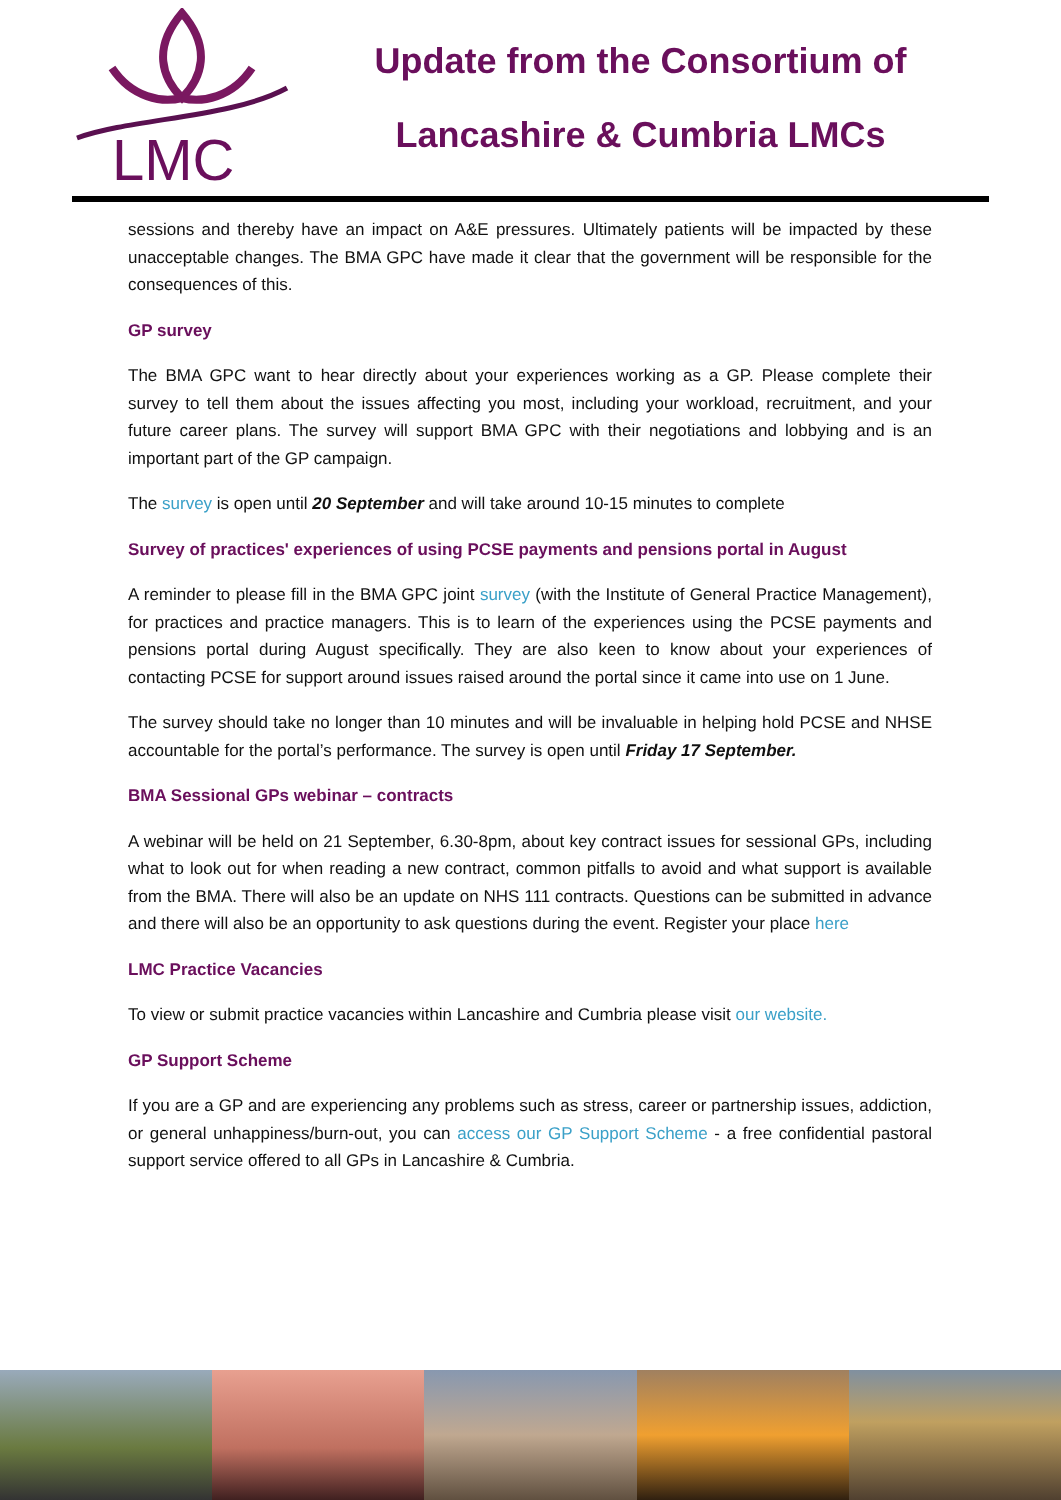LMC
Update from the Consortium of
Lancashire & Cumbria LMCs
sessions and thereby have an impact on A&E pressures. Ultimately patients will be impacted by these unacceptable changes. The BMA GPC have made it clear that the government will be responsible for the consequences of this.
GP survey
The BMA GPC want to hear directly about your experiences working as a GP. Please complete their survey to tell them about the issues affecting you most, including your workload, recruitment, and your future career plans. The survey will support BMA GPC with their negotiations and lobbying and is an important part of the GP campaign.
The survey is open until 20 September and will take around 10-15 minutes to complete
Survey of practices' experiences of using PCSE payments and pensions portal in August
A reminder to please fill in the BMA GPC joint survey (with the Institute of General Practice Management), for practices and practice managers. This is to learn of the experiences using the PCSE payments and pensions portal during August specifically. They are also keen to know about your experiences of contacting PCSE for support around issues raised around the portal since it came into use on 1 June.
The survey should take no longer than 10 minutes and will be invaluable in helping hold PCSE and NHSE accountable for the portal’s performance. The survey is open until Friday 17 September.
BMA Sessional GPs webinar – contracts
A webinar will be held on 21 September, 6.30-8pm, about key contract issues for sessional GPs, including what to look out for when reading a new contract, common pitfalls to avoid and what support is available from the BMA. There will also be an update on NHS 111 contracts. Questions can be submitted in advance and there will also be an opportunity to ask questions during the event. Register your place here
LMC Practice Vacancies
To view or submit practice vacancies within Lancashire and Cumbria please visit our website.
GP Support Scheme
If you are a GP and are experiencing any problems such as stress, career or partnership issues, addiction, or general unhappiness/burn-out, you can access our GP Support Scheme - a free confidential pastoral support service offered to all GPs in Lancashire & Cumbria.